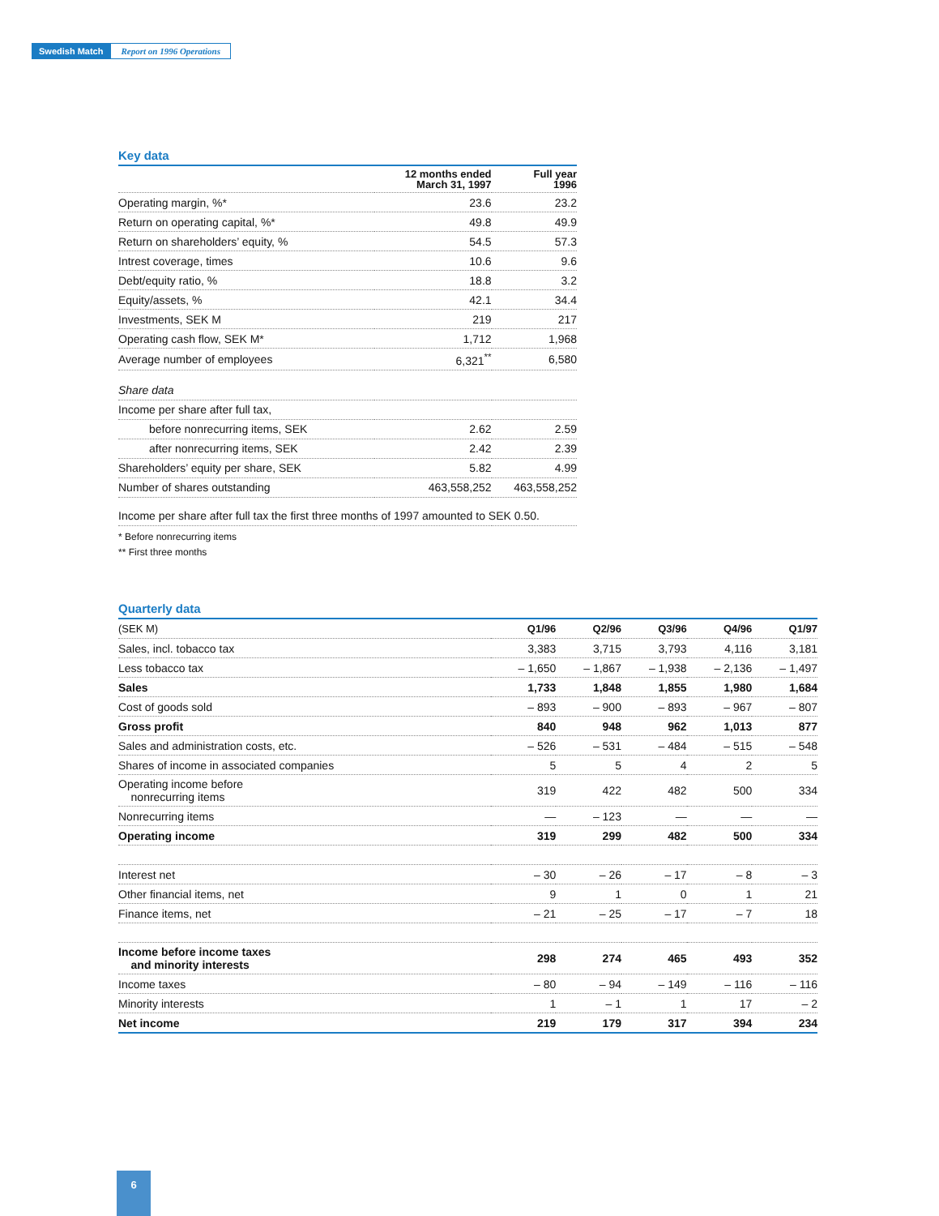Swedish Match Report on 1996 Operations
Key data
| | 12 months ended March 31, 1997 | Full year 1996 |
| --- | --- | --- |
| Operating margin, %* | 23.6 | 23.2 |
| Return on operating capital, %* | 49.8 | 49.9 |
| Return on shareholders’ equity, % | 54.5 | 57.3 |
| Intrest coverage, times | 10.6 | 9.6 |
| Debt/equity ratio, % | 18.8 | 3.2 |
| Equity/assets, % | 42.1 | 34.4 |
| Investments, SEK M | 219 | 217 |
| Operating cash flow, SEK M* | 1,712 | 1,968 |
| Average number of employees | 6,321<sup>**</sup> | 6,580 |
| Share data | | |
| Income per share after full tax, | | |
| before nonrecurring items, SEK | 2.62 | 2.59 |
| after nonrecurring items, SEK | 2.42 | 2.39 |
| Shareholders’ equity per share, SEK | 5.82 | 4.99 |
| Number of shares outstanding | 463,558,252 | 463,558,252 |
| Income per share after full tax the first three months of 1997 amounted to SEK 0.50. | | |
* Before nonrecurring items
** First three months
Quarterly data
| (SEK M) | Q1/96 | Q2/96 | Q3/96 | Q4/96 | Q1/97 |
| --- | --- | --- | --- | --- | --- |
| Sales, incl. tobacco tax | 3,383 | 3,715 | 3,793 | 4,116 | 3,181 |
| Less tobacco tax | – 1,650 | – 1,867 | – 1,938 | – 2,136 | – 1,497 |
| Sales | 1,733 | 1,848 | 1,855 | 1,980 | 1,684 |
| Cost of goods sold | – 893 | – 900 | – 893 | – 967 | – 807 |
| Gross profit | 840 | 948 | 962 | 1,013 | 877 |
| Sales and administration costs, etc. | – 526 | – 531 | – 484 | – 515 | – 548 |
| Shares of income in associated companies | 5 | 5 | 4 | 2 | 5 |
| Operating income before nonrecurring items | 319 | 422 | 482 | 500 | 334 |
| Nonrecurring items | — | – 123 | — | — | — |
| Operating income | 319 | 299 | 482 | 500 | 334 |
| Interest net | – 30 | – 26 | – 17 | – 8 | – 3 |
| Other financial items, net | 9 | 1 | 0 | 1 | 21 |
| Finance items, net | – 21 | – 25 | – 17 | – 7 | 18 |
| Income before income taxes and minority interests | 298 | 274 | 465 | 493 | 352 |
| Income taxes | – 80 | – 94 | – 149 | – 116 | – 116 |
| Minority interests | 1 | – 1 | 1 | 17 | – 2 |
| Net income | 219 | 179 | 317 | 394 | 234 |
6